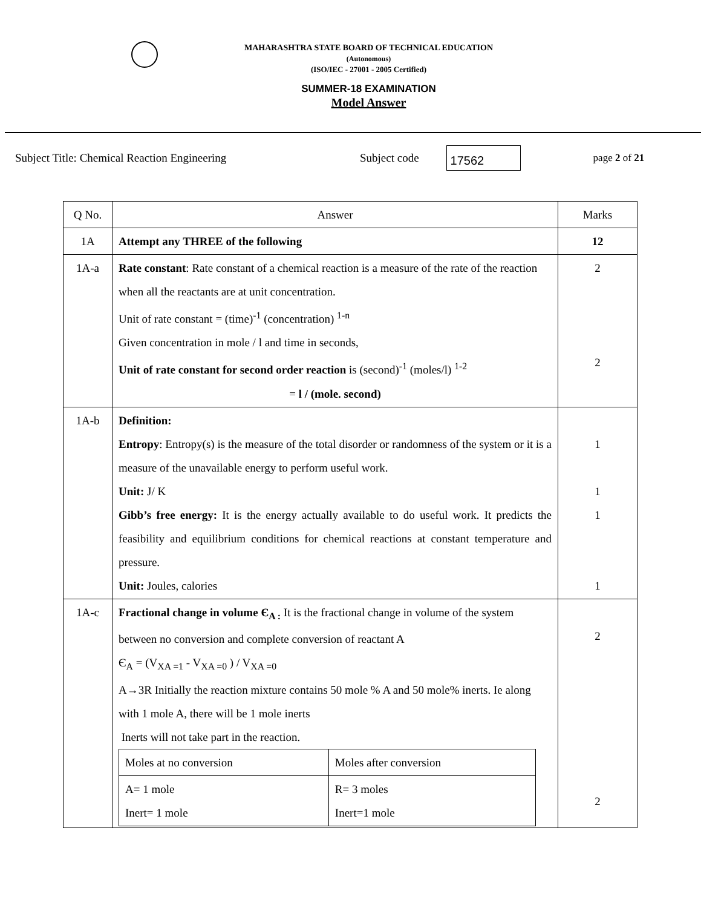MAHARASHTRA STATE BOARD OF TECHNICAL EDUCATION
(Autonomous)
(ISO/IEC - 27001 - 2005 Certified)
SUMMER-18 EXAMINATION
Model Answer
Subject Title: Chemical Reaction Engineering Subject code 17562 page 2 of 21
| Q No. | Answer | Marks |
| 1A | Attempt any THREE of the following | 12 |
| 1A-a | Rate constant : Rate constant of a chemical reaction is a measure of the rate of the reaction when all the reactants are at unit concentration. Unit of rate constant = (time)<sup>-1</sup> (concentration) <sup>1-n</sup> Given concentration in mole / l and time in seconds, Unit of rate constant for second order reaction is (second)<sup>-1</sup> (moles/l) <sup>1-2</sup> = l / (mole. second) | 2 2 |
| 1A-b | Definition: Entropy : Entropy(s) is the measure of the total disorder or randomness of the system or it is a measure of the unavailable energy to perform useful work. Unit: J/ K Gibb’s free energy: It is the energy actually available to do useful work. It predicts the feasibility and equilibrium conditions for chemical reactions at constant temperature and pressure. Unit: Joules, calories | 1 1 1 1 |
| 1A-c | Fractional change in volume Є<sub>A :</sub> It is the fractional change in volume of the system between no conversion and complete conversion of reactant A Є<sub>A</sub> = (V<sub>XA =1</sub> - V<sub>XA =0</sub> ) / V<sub>XA =0</sub> A→3R Initially the reaction mixture contains 50 mole % A and 50 mole% inerts. Ie along with 1 mole A, there will be 1 mole inerts Inerts will not take part in the reaction. / Moles at no conversion / Moles after conversion / / A= 1 mole Inert= 1 mole / R= 3 moles Inert=1 mole / | 2 2 |